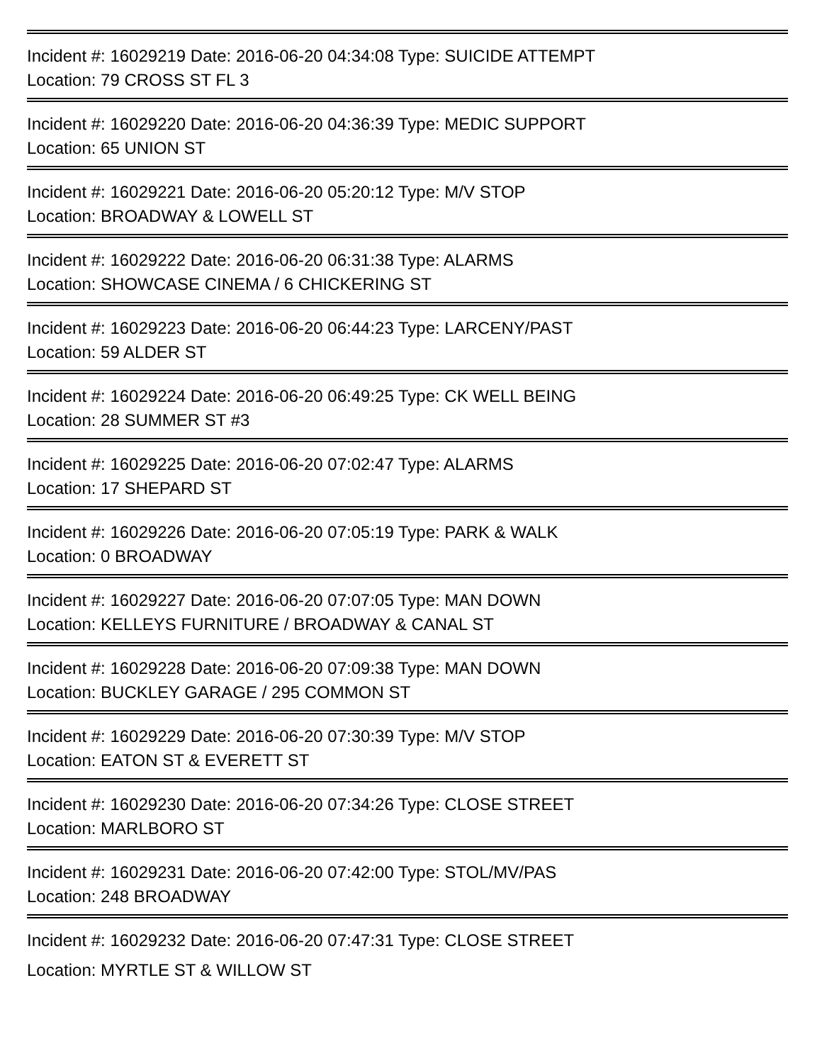Incident #: 16029219 Date: 2016-06-20 04:34:08 Type: SUICIDE ATTEMPT
Location: 79 CROSS ST FL 3
Incident #: 16029220 Date: 2016-06-20 04:36:39 Type: MEDIC SUPPORT
Location: 65 UNION ST
Incident #: 16029221 Date: 2016-06-20 05:20:12 Type: M/V STOP
Location: BROADWAY & LOWELL ST
Incident #: 16029222 Date: 2016-06-20 06:31:38 Type: ALARMS
Location: SHOWCASE CINEMA / 6 CHICKERING ST
Incident #: 16029223 Date: 2016-06-20 06:44:23 Type: LARCENY/PAST
Location: 59 ALDER ST
Incident #: 16029224 Date: 2016-06-20 06:49:25 Type: CK WELL BEING
Location: 28 SUMMER ST #3
Incident #: 16029225 Date: 2016-06-20 07:02:47 Type: ALARMS
Location: 17 SHEPARD ST
Incident #: 16029226 Date: 2016-06-20 07:05:19 Type: PARK & WALK
Location: 0 BROADWAY
Incident #: 16029227 Date: 2016-06-20 07:07:05 Type: MAN DOWN
Location: KELLEYS FURNITURE / BROADWAY & CANAL ST
Incident #: 16029228 Date: 2016-06-20 07:09:38 Type: MAN DOWN
Location: BUCKLEY GARAGE / 295 COMMON ST
Incident #: 16029229 Date: 2016-06-20 07:30:39 Type: M/V STOP
Location: EATON ST & EVERETT ST
Incident #: 16029230 Date: 2016-06-20 07:34:26 Type: CLOSE STREET
Location: MARLBORO ST
Incident #: 16029231 Date: 2016-06-20 07:42:00 Type: STOL/MV/PAS
Location: 248 BROADWAY
Incident #: 16029232 Date: 2016-06-20 07:47:31 Type: CLOSE STREET
Location: MYRTLE ST & WILLOW ST